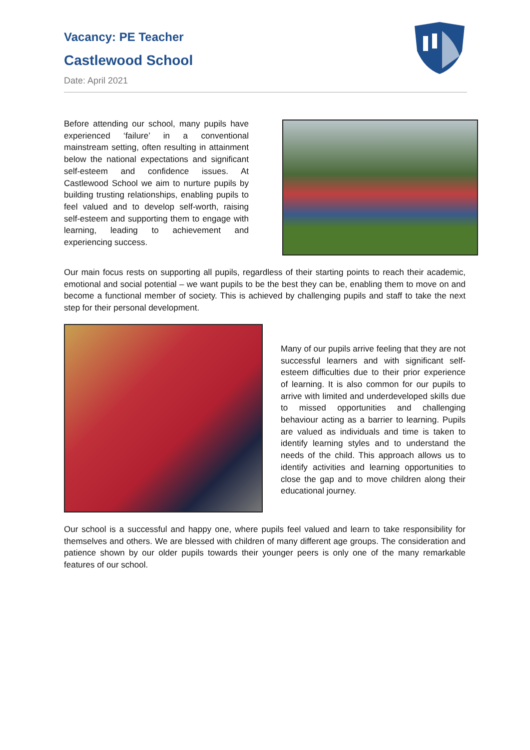Vacancy: PE Teacher
Castlewood School
Date: April 2021
Before attending our school, many pupils have experienced ‘failure’ in a conventional mainstream setting, often resulting in attainment below the national expectations and significant self-esteem and confidence issues. At Castlewood School we aim to nurture pupils by building trusting relationships, enabling pupils to feel valued and to develop self-worth, raising self-esteem and supporting them to engage with learning, leading to achievement and experiencing success.
Our main focus rests on supporting all pupils, regardless of their starting points to reach their academic, emotional and social potential – we want pupils to be the best they can be, enabling them to move on and become a functional member of society. This is achieved by challenging pupils and staff to take the next step for their personal development.
Many of our pupils arrive feeling that they are not successful learners and with significant self-esteem difficulties due to their prior experience of learning. It is also common for our pupils to arrive with limited and underdeveloped skills due to missed opportunities and challenging behaviour acting as a barrier to learning. Pupils are valued as individuals and time is taken to identify learning styles and to understand the needs of the child. This approach allows us to identify activities and learning opportunities to close the gap and to move children along their educational journey.
Our school is a successful and happy one, where pupils feel valued and learn to take responsibility for themselves and others. We are blessed with children of many different age groups. The consideration and patience shown by our older pupils towards their younger peers is only one of the many remarkable features of our school.